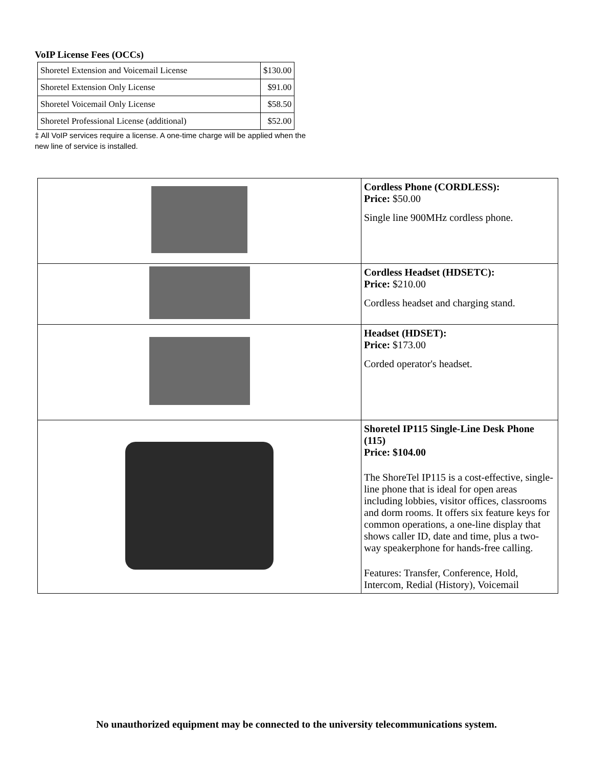VoIP License Fees (OCCs)
| Shoretel Extension and Voicemail License | $130.00 |
| Shoretel Extension Only License | $91.00 |
| Shoretel Voicemail Only License | $58.50 |
| Shoretel Professional License (additional) | $52.00 |
‡ All VoIP services require a license. A one-time charge will be applied when the new line of service is installed.
| | Cordless Phone (CORDLESS): Price: $50.00 Single line 900MHz cordless phone. |
| | Cordless Headset (HDSETC): Price: $210.00 Cordless headset and charging stand. |
| | Headset (HDSET): Price: $173.00 Corded operator's headset. |
| | Shoretel IP115 Single-Line Desk Phone (115) Price: $104.00 The ShoreTel IP115 is a cost-effective, single-line phone that is ideal for open areas including lobbies, visitor offices, classrooms and dorm rooms. It offers six feature keys for common operations, a one-line display that shows caller ID, date and time, plus a two-way speakerphone for hands-free calling. Features: Transfer, Conference, Hold, Intercom, Redial (History), Voicemail |
No unauthorized equipment may be connected to the university telecommunications system.